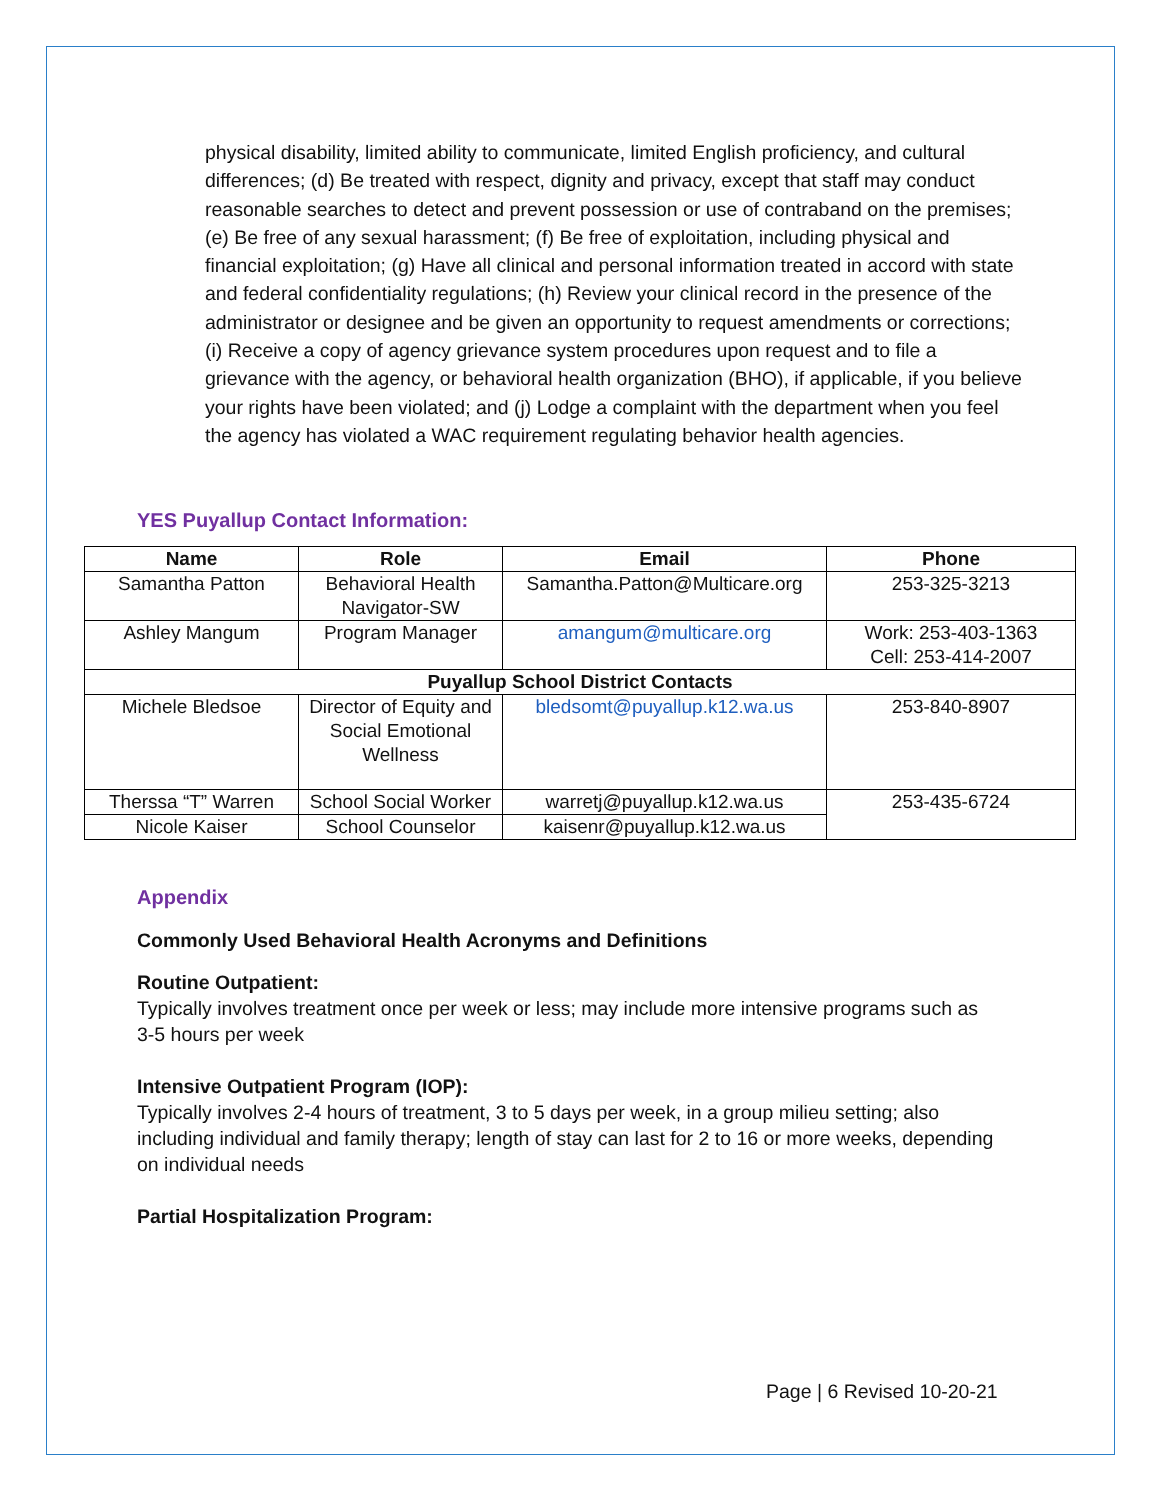physical disability, limited ability to communicate, limited English proficiency, and cultural differences; (d) Be treated with respect, dignity and privacy, except that staff may conduct reasonable searches to detect and prevent possession or use of contraband on the premises; (e) Be free of any sexual harassment; (f) Be free of exploitation, including physical and financial exploitation; (g) Have all clinical and personal information treated in accord with state and federal confidentiality regulations; (h) Review your clinical record in the presence of the administrator or designee and be given an opportunity to request amendments or corrections; (i) Receive a copy of agency grievance system procedures upon request and to file a grievance with the agency, or behavioral health organization (BHO), if applicable, if you believe your rights have been violated; and (j) Lodge a complaint with the department when you feel the agency has violated a WAC requirement regulating behavior health agencies.
YES Puyallup Contact Information:
| Name | Role | Email | Phone |
| --- | --- | --- | --- |
| Samantha Patton | Behavioral Health Navigator-SW | Samantha.Patton@Multicare.org | 253-325-3213 |
| Ashley Mangum | Program Manager | amangum@multicare.org | Work: 253-403-1363 Cell: 253-414-2007 |
| Puyallup School District Contacts | | | |
| Michele Bledsoe | Director of Equity and Social Emotional Wellness | bledsomt@puyallup.k12.wa.us | 253-840-8907 |
| Therssa “T” Warren | School Social Worker | warretj@puyallup.k12.wa.us | 253-435-6724 |
| Nicole Kaiser | School Counselor | kaisenr@puyallup.k12.wa.us | |
Appendix
Commonly Used Behavioral Health Acronyms and Definitions
Routine Outpatient:
Typically involves treatment once per week or less; may include more intensive programs such as 3-5 hours per week
Intensive Outpatient Program (IOP):
Typically involves 2-4 hours of treatment, 3 to 5 days per week, in a group milieu setting; also including individual and family therapy; length of stay can last for 2 to 16 or more weeks, depending on individual needs
Partial Hospitalization Program:
Page | 6 Revised 10-20-21